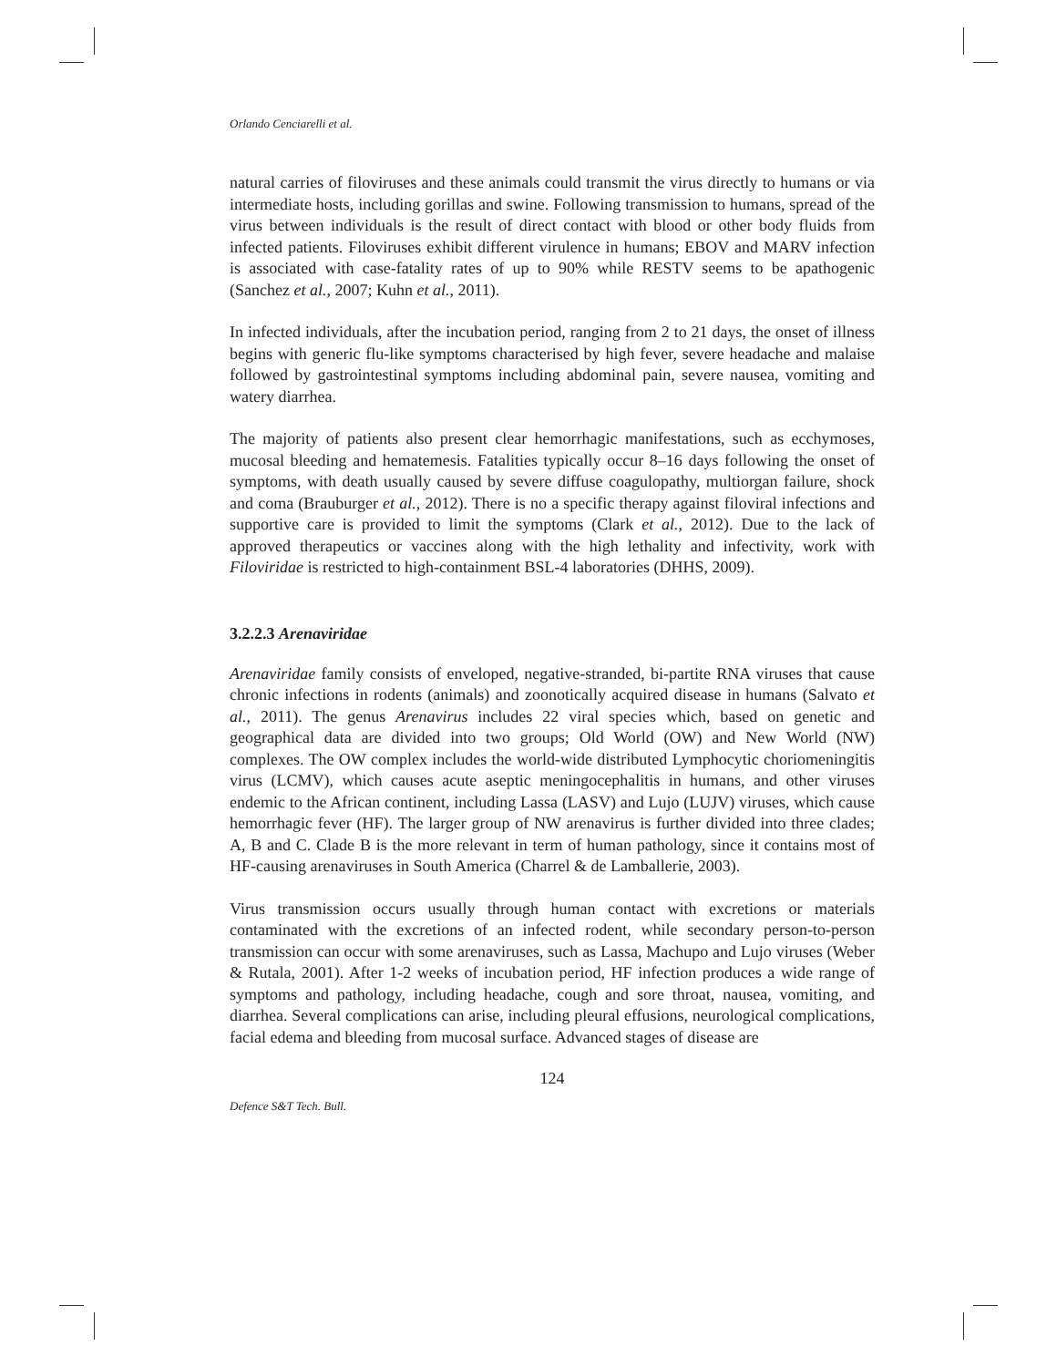Orlando Cenciarelli et al.
natural carries of filoviruses and these animals could transmit the virus directly to humans or via intermediate hosts, including gorillas and swine. Following transmission to humans, spread of the virus between individuals is the result of direct contact with blood or other body fluids from infected patients. Filoviruses exhibit different virulence in humans; EBOV and MARV infection is associated with case-fatality rates of up to 90% while RESTV seems to be apathogenic (Sanchez et al., 2007; Kuhn et al., 2011).
In infected individuals, after the incubation period, ranging from 2 to 21 days, the onset of illness begins with generic flu-like symptoms characterised by high fever, severe headache and malaise followed by gastrointestinal symptoms including abdominal pain, severe nausea, vomiting and watery diarrhea.
The majority of patients also present clear hemorrhagic manifestations, such as ecchymoses, mucosal bleeding and hematemesis. Fatalities typically occur 8–16 days following the onset of symptoms, with death usually caused by severe diffuse coagulopathy, multiorgan failure, shock and coma (Brauburger et al., 2012). There is no a specific therapy against filoviral infections and supportive care is provided to limit the symptoms (Clark et al., 2012). Due to the lack of approved therapeutics or vaccines along with the high lethality and infectivity, work with Filoviridae is restricted to high-containment BSL-4 laboratories (DHHS, 2009).
3.2.2.3 Arenaviridae
Arenaviridae family consists of enveloped, negative-stranded, bi-partite RNA viruses that cause chronic infections in rodents (animals) and zoonotically acquired disease in humans (Salvato et al., 2011). The genus Arenavirus includes 22 viral species which, based on genetic and geographical data are divided into two groups; Old World (OW) and New World (NW) complexes. The OW complex includes the world-wide distributed Lymphocytic choriomeningitis virus (LCMV), which causes acute aseptic meningocephalitis in humans, and other viruses endemic to the African continent, including Lassa (LASV) and Lujo (LUJV) viruses, which cause hemorrhagic fever (HF). The larger group of NW arenavirus is further divided into three clades; A, B and C. Clade B is the more relevant in term of human pathology, since it contains most of HF-causing arenaviruses in South America (Charrel & de Lamballerie, 2003).
Virus transmission occurs usually through human contact with excretions or materials contaminated with the excretions of an infected rodent, while secondary person-to-person transmission can occur with some arenaviruses, such as Lassa, Machupo and Lujo viruses (Weber & Rutala, 2001). After 1-2 weeks of incubation period, HF infection produces a wide range of symptoms and pathology, including headache, cough and sore throat, nausea, vomiting, and diarrhea. Several complications can arise, including pleural effusions, neurological complications, facial edema and bleeding from mucosal surface. Advanced stages of disease are
124
Defence S&T Tech. Bull.